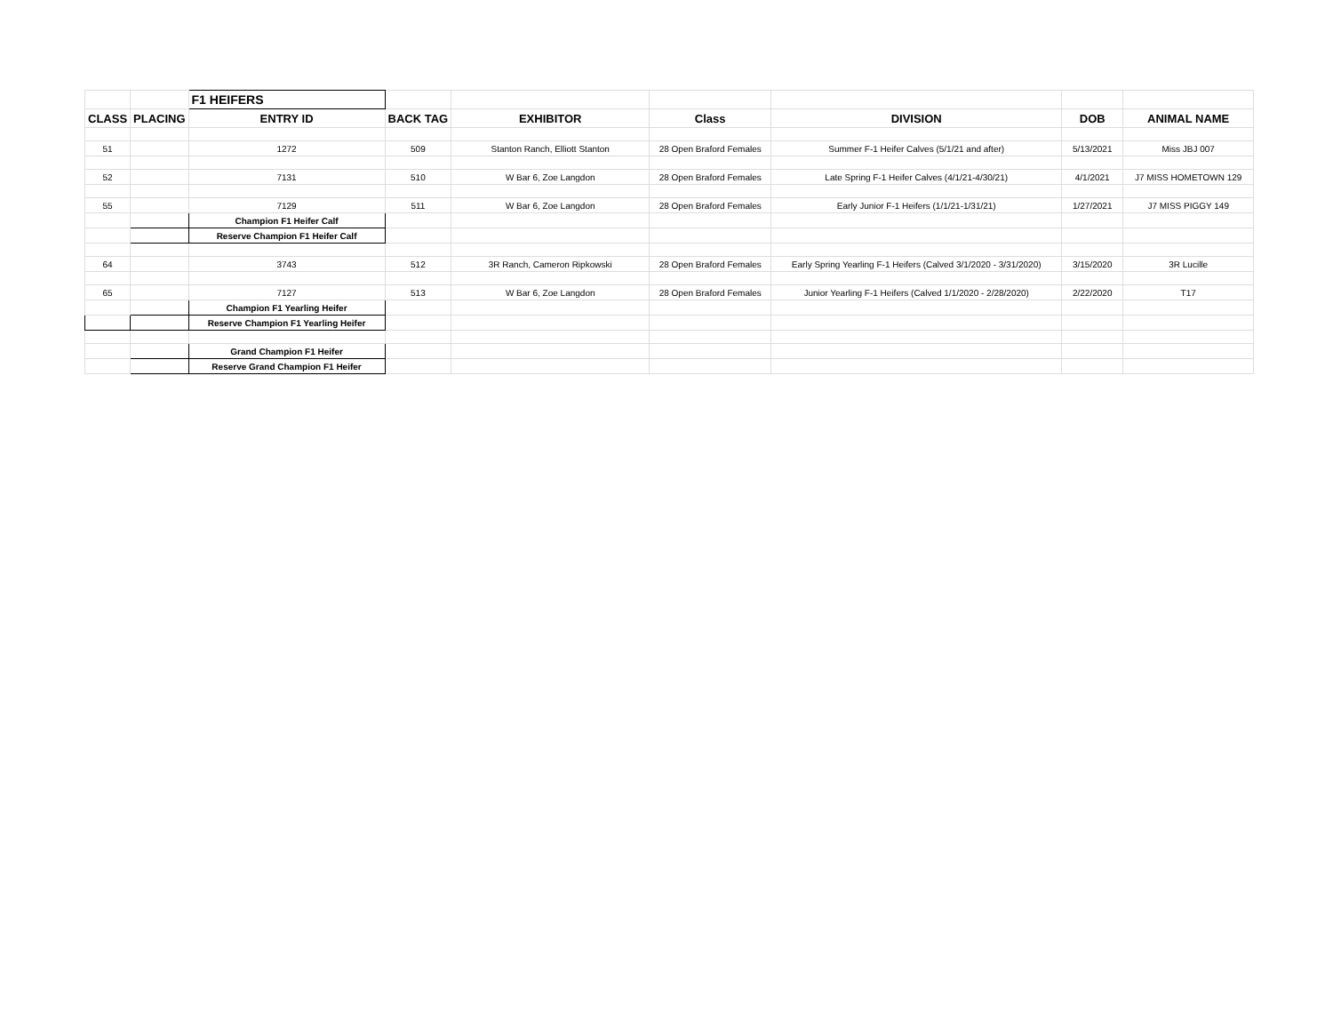| | | F1 HEIFERS | | | | | | |
| CLASS | PLACING | ENTRY ID | BACK TAG | EXHIBITOR | Class | DIVISION | DOB | ANIMAL NAME |
| 51 | | 1272 | 509 | Stanton Ranch, Elliott Stanton | 28 Open Braford Females | Summer F-1 Heifer Calves (5/1/21 and after) | 5/13/2021 | Miss JBJ 007 |
| 52 | | 7131 | 510 | W Bar 6, Zoe Langdon | 28 Open Braford Females | Late Spring F-1 Heifer Calves (4/1/21-4/30/21) | 4/1/2021 | J7 MISS HOMETOWN 129 |
| 55 | | 7129 | 511 | W Bar 6, Zoe Langdon | 28 Open Braford Females | Early Junior F-1 Heifers (1/1/21-1/31/21) | 1/27/2021 | J7 MISS PIGGY 149 |
| | | Champion F1 Heifer Calf | | | | | | |
| | | Reserve Champion F1 Heifer Calf | | | | | | |
| 64 | | 3743 | 512 | 3R Ranch, Cameron Ripkowski | 28 Open Braford Females | Early Spring Yearling F-1 Heifers (Calved 3/1/2020 - 3/31/2020) | 3/15/2020 | 3R Lucille |
| 65 | | 7127 | 513 | W Bar 6, Zoe Langdon | 28 Open Braford Females | Junior Yearling F-1 Heifers (Calved 1/1/2020 - 2/28/2020) | 2/22/2020 | T17 |
| | | Champion F1 Yearling Heifer | | | | | | |
| | | Reserve Champion F1 Yearling Heifer | | | | | | |
| | | Grand Champion F1 Heifer | | | | | | |
| | | Reserve Grand Champion F1 Heifer | | | | | | |